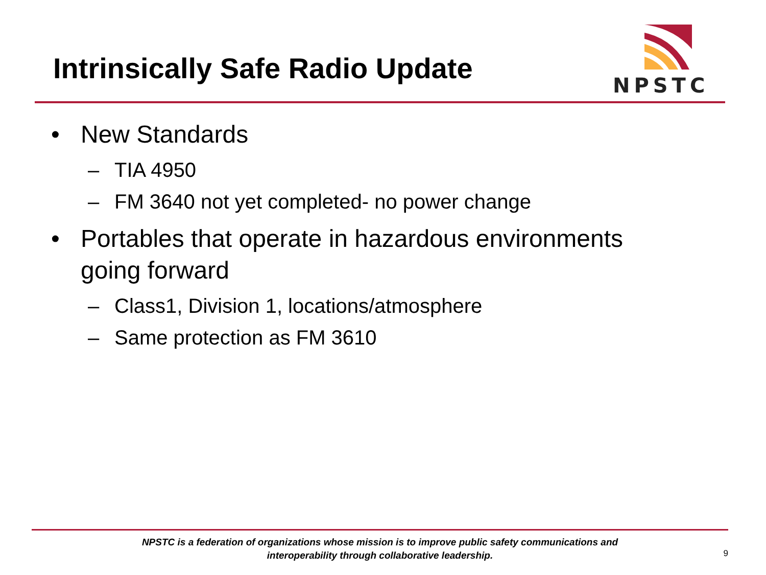Intrinsically Safe Radio Update
NPSTC
• New Standards
– TIA 4950
– FM 3640 not yet completed- no power change
• Portables that operate in hazardous environments
going forward
– Class1, Division 1, locations/atmosphere
– Same protection as FM 3610
NPSTC is a federation of organizations whose mission is to improve public safety communications and interoperability through collaborative leadership.
9